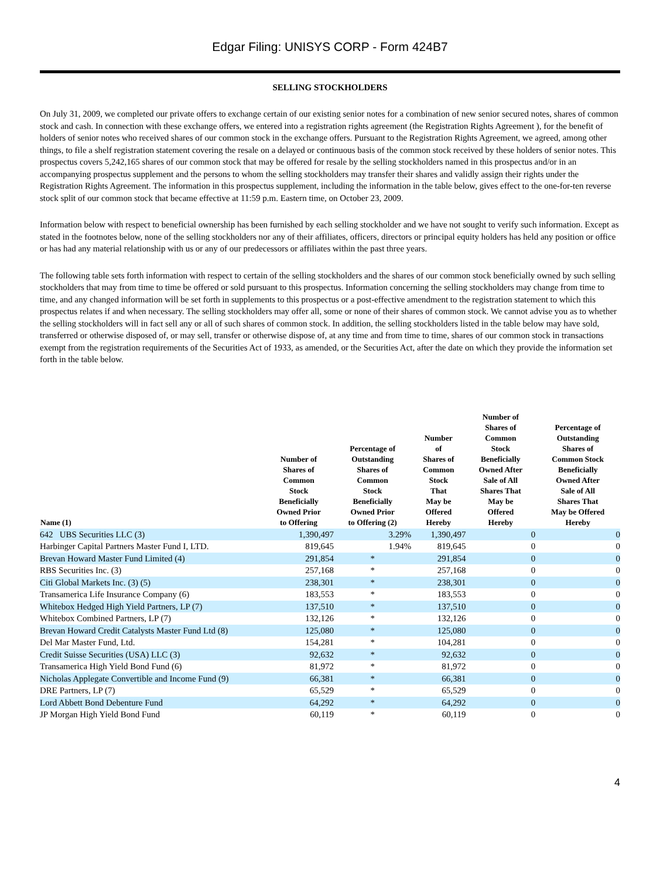Edgar Filing: UNISYS CORP - Form 424B7
SELLING STOCKHOLDERS
On July 31, 2009, we completed our private offers to exchange certain of our existing senior notes for a combination of new senior secured notes, shares of common stock and cash. In connection with these exchange offers, we entered into a registration rights agreement (the Registration Rights Agreement ), for the benefit of holders of senior notes who received shares of our common stock in the exchange offers. Pursuant to the Registration Rights Agreement, we agreed, among other things, to file a shelf registration statement covering the resale on a delayed or continuous basis of the common stock received by these holders of senior notes. This prospectus covers 5,242,165 shares of our common stock that may be offered for resale by the selling stockholders named in this prospectus and/or in an accompanying prospectus supplement and the persons to whom the selling stockholders may transfer their shares and validly assign their rights under the Registration Rights Agreement. The information in this prospectus supplement, including the information in the table below, gives effect to the one-for-ten reverse stock split of our common stock that became effective at 11:59 p.m. Eastern time, on October 23, 2009.
Information below with respect to beneficial ownership has been furnished by each selling stockholder and we have not sought to verify such information. Except as stated in the footnotes below, none of the selling stockholders nor any of their affiliates, officers, directors or principal equity holders has held any position or office or has had any material relationship with us or any of our predecessors or affiliates within the past three years.
The following table sets forth information with respect to certain of the selling stockholders and the shares of our common stock beneficially owned by such selling stockholders that may from time to time be offered or sold pursuant to this prospectus. Information concerning the selling stockholders may change from time to time, and any changed information will be set forth in supplements to this prospectus or a post-effective amendment to the registration statement to which this prospectus relates if and when necessary. The selling stockholders may offer all, some or none of their shares of common stock. We cannot advise you as to whether the selling stockholders will in fact sell any or all of such shares of common stock. In addition, the selling stockholders listed in the table below may have sold, transferred or otherwise disposed of, or may sell, transfer or otherwise dispose of, at any time and from time to time, shares of our common stock in transactions exempt from the registration requirements of the Securities Act of 1933, as amended, or the Securities Act, after the date on which they provide the information set forth in the table below.
| Name (1) | Number of Shares of Common Stock Beneficially Owned Prior to Offering | Percentage of Outstanding Shares of Common Stock Beneficially Owned Prior to Offering (2) | Number of Shares of Common Stock That May be Offered Hereby | Number of Shares of Common Stock Beneficially Owned After Sale of All Shares That May be Offered Hereby | Percentage of Outstanding Shares of Common Stock Beneficially Owned After Sale of All Shares That May be Offered Hereby |
| --- | --- | --- | --- | --- | --- |
| 642 UBS Securities LLC (3) | 1,390,497 | 3.29% | 1,390,497 | 0 | 0 |
| Harbinger Capital Partners Master Fund I, LTD. | 819,645 | 1.94% | 819,645 | 0 | 0 |
| Brevan Howard Master Fund Limited (4) | 291,854 | * | 291,854 | 0 | 0 |
| RBS Securities Inc. (3) | 257,168 | * | 257,168 | 0 | 0 |
| Citi Global Markets Inc. (3) (5) | 238,301 | * | 238,301 | 0 | 0 |
| Transamerica Life Insurance Company (6) | 183,553 | * | 183,553 | 0 | 0 |
| Whitebox Hedged High Yield Partners, LP (7) | 137,510 | * | 137,510 | 0 | 0 |
| Whitebox Combined Partners, LP (7) | 132,126 | * | 132,126 | 0 | 0 |
| Brevan Howard Credit Catalysts Master Fund Ltd (8) | 125,080 | * | 125,080 | 0 | 0 |
| Del Mar Master Fund, Ltd. | 154,281 | * | 104,281 | 0 | 0 |
| Credit Suisse Securities (USA) LLC (3) | 92,632 | * | 92,632 | 0 | 0 |
| Transamerica High Yield Bond Fund (6) | 81,972 | * | 81,972 | 0 | 0 |
| Nicholas Applegate Convertible and Income Fund (9) | 66,381 | * | 66,381 | 0 | 0 |
| DRE Partners, LP (7) | 65,529 | * | 65,529 | 0 | 0 |
| Lord Abbett Bond Debenture Fund | 64,292 | * | 64,292 | 0 | 0 |
| JP Morgan High Yield Bond Fund | 60,119 | * | 60,119 | 0 | 0 |
4